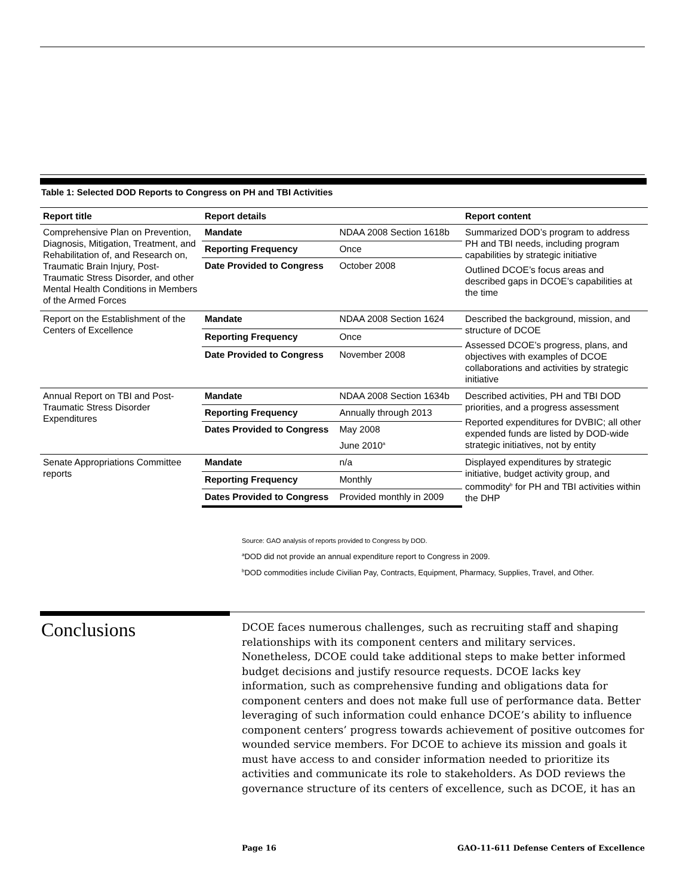Table 1: Selected DOD Reports to Congress on PH and TBI Activities
| Report title | Report details | | Report content |
| --- | --- | --- | --- |
| Comprehensive Plan on Prevention, Diagnosis, Mitigation, Treatment, and Rehabilitation of, and Research on, Traumatic Brain Injury, Post-Traumatic Stress Disorder, and other Mental Health Conditions in Members of the Armed Forces | Mandate | NDAA 2008 Section 1618b | Summarized DOD’s program to address PH and TBI needs, including program capabilities by strategic initiative Outlined DCOE’s focus areas and described gaps in DCOE’s capabilities at the time |
| | Reporting Frequency | Once | |
| | Date Provided to Congress | October 2008 | |
| Report on the Establishment of the Centers of Excellence | Mandate | NDAA 2008 Section 1624 | Described the background, mission, and structure of DCOE Assessed DCOE’s progress, plans, and objectives with examples of DCOE collaborations and activities by strategic initiative |
| | Reporting Frequency | Once | |
| | Date Provided to Congress | November 2008 | |
| Annual Report on TBI and Post-Traumatic Stress Disorder Expenditures | Mandate | NDAA 2008 Section 1634b | Described activities, PH and TBI DOD priorities, and a progress assessment Reported expenditures for DVBIC; all other expended funds are listed by DOD-wide strategic initiatives, not by entity |
| | Reporting Frequency | Annually through 2013 | |
| | Dates Provided to Congress | May 2008 June 2010<sup>a</sup> | |
| Senate Appropriations Committee reports | Mandate | n/a | Displayed expenditures by strategic initiative, budget activity group, and commodity<sup>b</sup> for PH and TBI activities within the DHP |
| | Reporting Frequency | Monthly | |
| | Dates Provided to Congress | Provided monthly in 2009 | |
Source: GAO analysis of reports provided to Congress by DOD.
<sup>a</sup> DOD did not provide an annual expenditure report to Congress in 2009.
<sup>b</sup> DOD commodities include Civilian Pay, Contracts, Equipment, Pharmacy, Supplies, Travel, and Other.
Conclusions
DCOE faces numerous challenges, such as recruiting staff and shaping relationships with its component centers and military services. Nonetheless, DCOE could take additional steps to make better informed budget decisions and justify resource requests. DCOE lacks key information, such as comprehensive funding and obligations data for component centers and does not make full use of performance data. Better leveraging of such information could enhance DCOE’s ability to influence component centers’ progress towards achievement of positive outcomes for wounded service members. For DCOE to achieve its mission and goals it must have access to and consider information needed to prioritize its activities and communicate its role to stakeholders. As DOD reviews the governance structure of its centers of excellence, such as DCOE, it has an
Page 16
GAO-11-611 Defense Centers of Excellence